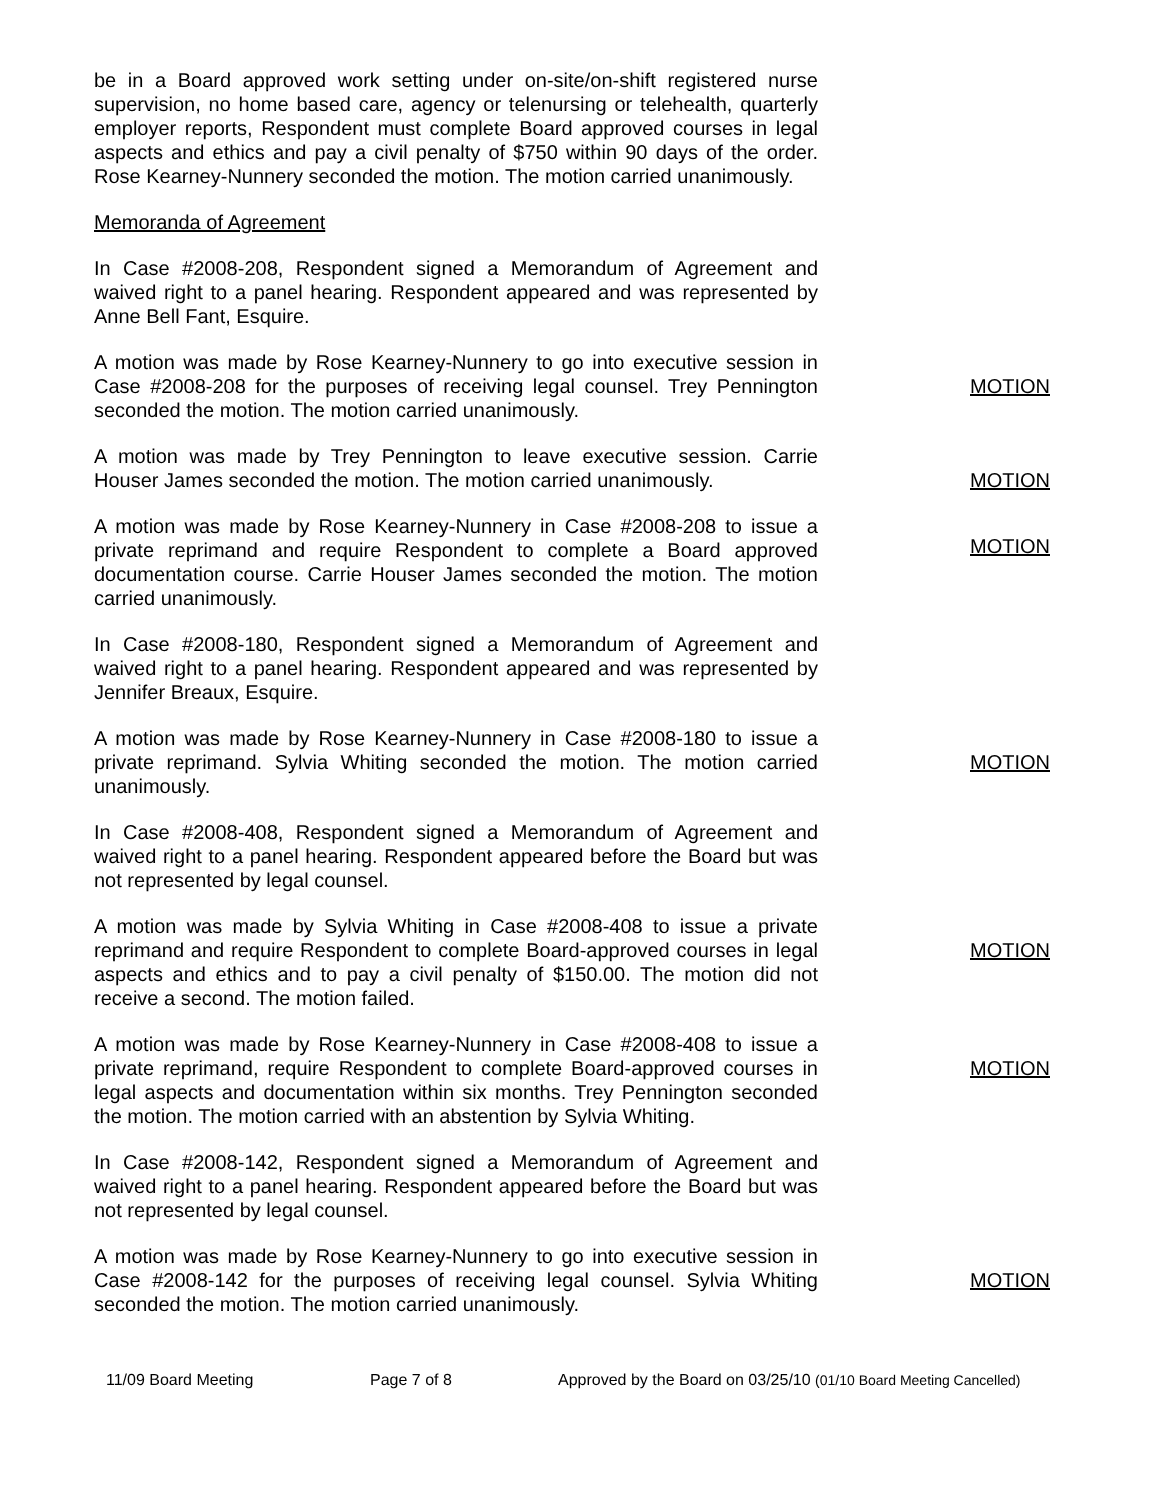be in a Board approved work setting under on-site/on-shift registered nurse supervision, no home based care, agency or telenursing or telehealth, quarterly employer reports, Respondent must complete Board approved courses in legal aspects and ethics and pay a civil penalty of $750 within 90 days of the order. Rose Kearney-Nunnery seconded the motion. The motion carried unanimously.
Memoranda of Agreement
In Case #2008-208, Respondent signed a Memorandum of Agreement and waived right to a panel hearing. Respondent appeared and was represented by Anne Bell Fant, Esquire.
A motion was made by Rose Kearney-Nunnery to go into executive session in Case #2008-208 for the purposes of receiving legal counsel. Trey Pennington seconded the motion. The motion carried unanimously.
MOTION
A motion was made by Trey Pennington to leave executive session. Carrie Houser James seconded the motion. The motion carried unanimously.
MOTION
A motion was made by Rose Kearney-Nunnery in Case #2008-208 to issue a private reprimand and require Respondent to complete a Board approved documentation course. Carrie Houser James seconded the motion. The motion carried unanimously.
MOTION
In Case #2008-180, Respondent signed a Memorandum of Agreement and waived right to a panel hearing. Respondent appeared and was represented by Jennifer Breaux, Esquire.
A motion was made by Rose Kearney-Nunnery in Case #2008-180 to issue a private reprimand. Sylvia Whiting seconded the motion. The motion carried unanimously.
MOTION
In Case #2008-408, Respondent signed a Memorandum of Agreement and waived right to a panel hearing. Respondent appeared before the Board but was not represented by legal counsel.
A motion was made by Sylvia Whiting in Case #2008-408 to issue a private reprimand and require Respondent to complete Board-approved courses in legal aspects and ethics and to pay a civil penalty of $150.00. The motion did not receive a second. The motion failed.
MOTION
A motion was made by Rose Kearney-Nunnery in Case #2008-408 to issue a private reprimand, require Respondent to complete Board-approved courses in legal aspects and documentation within six months. Trey Pennington seconded the motion. The motion carried with an abstention by Sylvia Whiting.
MOTION
In Case #2008-142, Respondent signed a Memorandum of Agreement and waived right to a panel hearing. Respondent appeared before the Board but was not represented by legal counsel.
A motion was made by Rose Kearney-Nunnery to go into executive session in Case #2008-142 for the purposes of receiving legal counsel. Sylvia Whiting seconded the motion. The motion carried unanimously.
MOTION
11/09 Board Meeting Page 7 of 8 Approved by the Board on 03/25/10 (01/10 Board Meeting Cancelled)